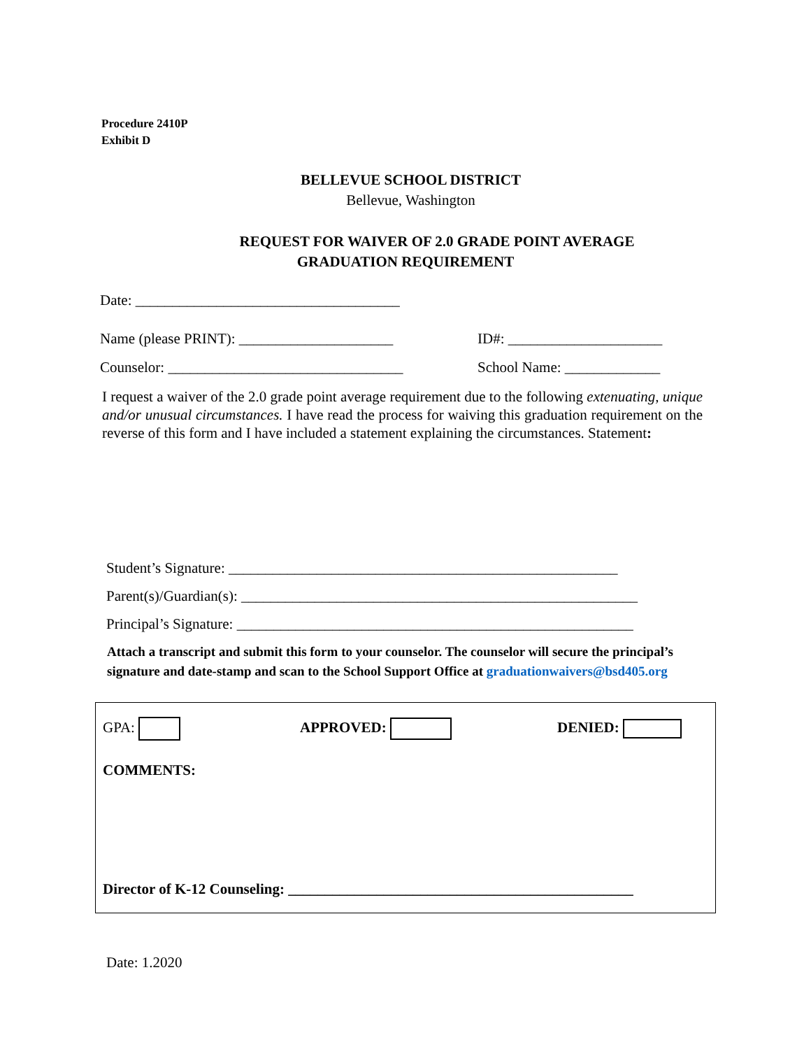Procedure 2410P
Exhibit D
BELLEVUE SCHOOL DISTRICT
Bellevue, Washington
REQUEST FOR WAIVER OF 2.0 GRADE POINT AVERAGE
GRADUATION REQUIREMENT
Date: ____________________________________
Name (please PRINT): _____________________ ID#: _____________________
Counselor: ________________________________
School Name: _____________
I request a waiver of the 2.0 grade point average requirement due to the following extenuating, unique and/or unusual circumstances. I have read the process for waiving this graduation requirement on the reverse of this form and I have included a statement explaining the circumstances. Statement:
Student’s Signature: _____________________________________________________
Parent(s)/Guardian(s): ______________________________________________________
Principal’s Signature: ______________________________________________________
Attach a transcript and submit this form to your counselor. The counselor will secure the principal’s signature and date-stamp and scan to the School Support Office at graduationwaivers@bsd405.org
GPA: APPROVED: DENIED:
COMMENTS:
Director of K-12 Counseling: _______________________________________________
Date: 1.2020